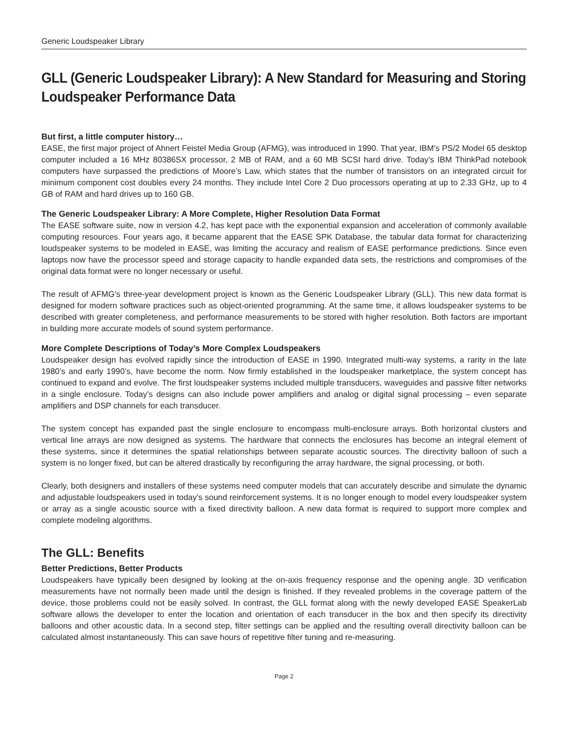Generic Loudspeaker Library
GLL (Generic Loudspeaker Library): A New Standard for Measuring and Storing Loudspeaker Performance Data
But first, a little computer history…
EASE, the first major project of Ahnert Feistel Media Group (AFMG), was introduced in 1990. That year, IBM’s PS/2 Model 65 desktop computer included a 16 MHz 80386SX processor, 2 MB of RAM, and a 60 MB SCSI hard drive. Today’s IBM ThinkPad notebook computers have surpassed the predictions of Moore’s Law, which states that the number of transistors on an integrated circuit for minimum component cost doubles every 24 months. They include Intel Core 2 Duo processors operating at up to 2.33 GHz, up to 4 GB of RAM and hard drives up to 160 GB.
The Generic Loudspeaker Library: A More Complete, Higher Resolution Data Format
The EASE software suite, now in version 4.2, has kept pace with the exponential expansion and acceleration of commonly available computing resources. Four years ago, it became apparent that the EASE SPK Database, the tabular data format for characterizing loudspeaker systems to be modeled in EASE, was limiting the accuracy and realism of EASE performance predictions. Since even laptops now have the processor speed and storage capacity to handle expanded data sets, the restrictions and compromises of the original data format were no longer necessary or useful.
The result of AFMG’s three-year development project is known as the Generic Loudspeaker Library (GLL). This new data format is designed for modern software practices such as object-oriented programming. At the same time, it allows loudspeaker systems to be described with greater completeness, and performance measurements to be stored with higher resolution. Both factors are important in building more accurate models of sound system performance.
More Complete Descriptions of Today’s More Complex Loudspeakers
Loudspeaker design has evolved rapidly since the introduction of EASE in 1990. Integrated multi-way systems, a rarity in the late 1980’s and early 1990’s, have become the norm. Now firmly established in the loudspeaker marketplace, the system concept has continued to expand and evolve. The first loudspeaker systems included multiple transducers, waveguides and passive filter networks in a single enclosure. Today’s designs can also include power amplifiers and analog or digital signal processing – even separate amplifiers and DSP channels for each transducer.
The system concept has expanded past the single enclosure to encompass multi-enclosure arrays. Both horizontal clusters and vertical line arrays are now designed as systems. The hardware that connects the enclosures has become an integral element of these systems, since it determines the spatial relationships between separate acoustic sources. The directivity balloon of such a system is no longer fixed, but can be altered drastically by reconfiguring the array hardware, the signal processing, or both.
Clearly, both designers and installers of these systems need computer models that can accurately describe and simulate the dynamic and adjustable loudspeakers used in today’s sound reinforcement systems. It is no longer enough to model every loudspeaker system or array as a single acoustic source with a fixed directivity balloon. A new data format is required to support more complex and complete modeling algorithms.
The GLL: Benefits
Better Predictions, Better Products
Loudspeakers have typically been designed by looking at the on-axis frequency response and the opening angle. 3D verification measurements have not normally been made until the design is finished. If they revealed problems in the coverage pattern of the device, those problems could not be easily solved. In contrast, the GLL format along with the newly developed EASE SpeakerLab software allows the developer to enter the location and orientation of each transducer in the box and then specify its directivity balloons and other acoustic data. In a second step, filter settings can be applied and the resulting overall directivity balloon can be calculated almost instantaneously. This can save hours of repetitive filter tuning and re-measuring.
Page 2